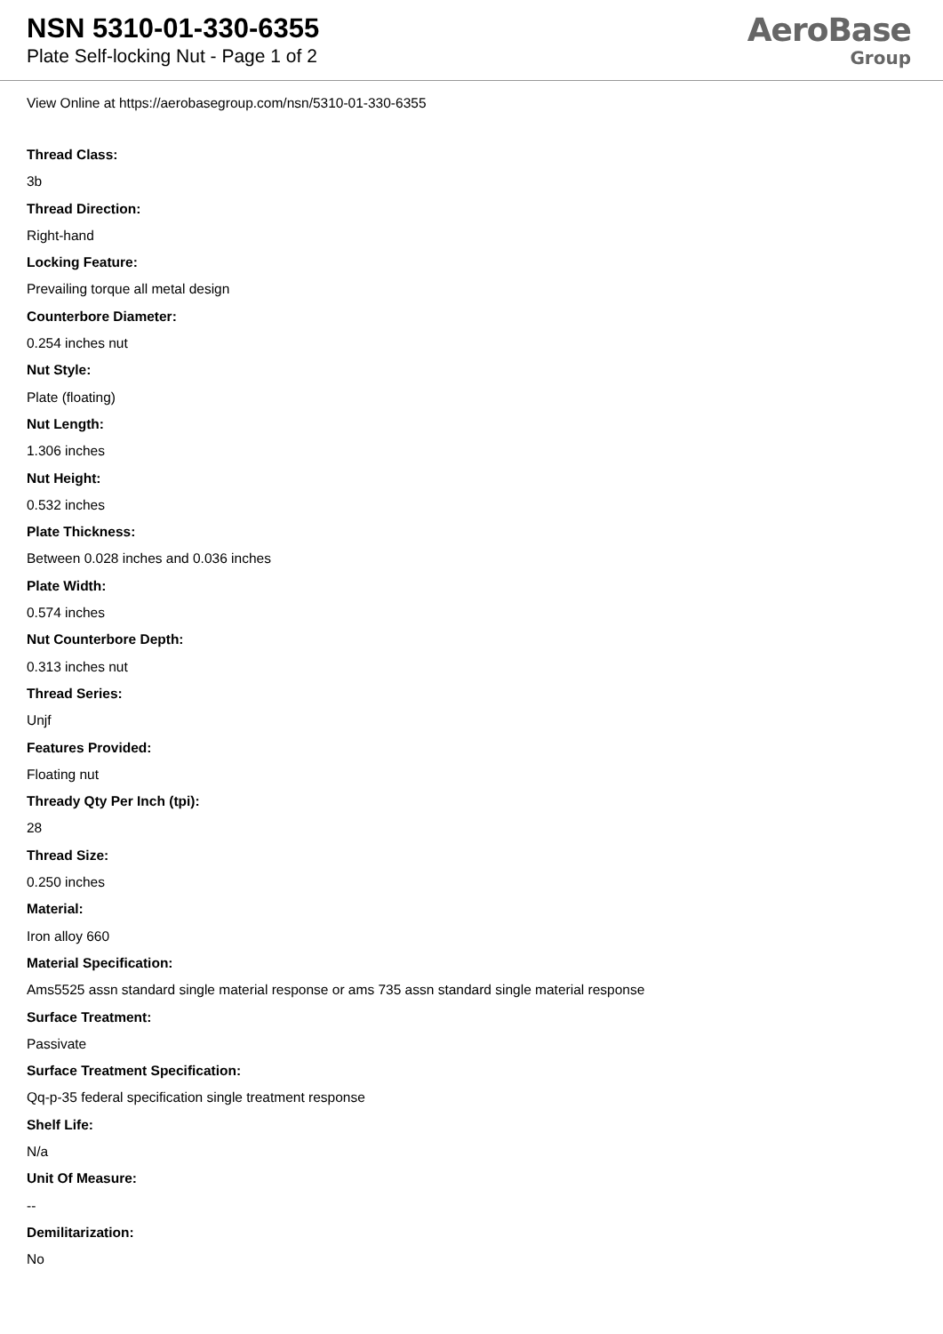NSN 5310-01-330-6355
Plate Self-locking Nut - Page 1 of 2
AeroBase
Group
View Online at https://aerobasegroup.com/nsn/5310-01-330-6355
Thread Class:
3b
Thread Direction:
Right-hand
Locking Feature:
Prevailing torque all metal design
Counterbore Diameter:
0.254 inches nut
Nut Style:
Plate (floating)
Nut Length:
1.306 inches
Nut Height:
0.532 inches
Plate Thickness:
Between 0.028 inches and 0.036 inches
Plate Width:
0.574 inches
Nut Counterbore Depth:
0.313 inches nut
Thread Series:
Unjf
Features Provided:
Floating nut
Thready Qty Per Inch (tpi):
28
Thread Size:
0.250 inches
Material:
Iron alloy 660
Material Specification:
Ams5525 assn standard single material response or ams 735 assn standard single material response
Surface Treatment:
Passivate
Surface Treatment Specification:
Qq-p-35 federal specification single treatment response
Shelf Life:
N/a
Unit Of Measure:
--
Demilitarization:
No